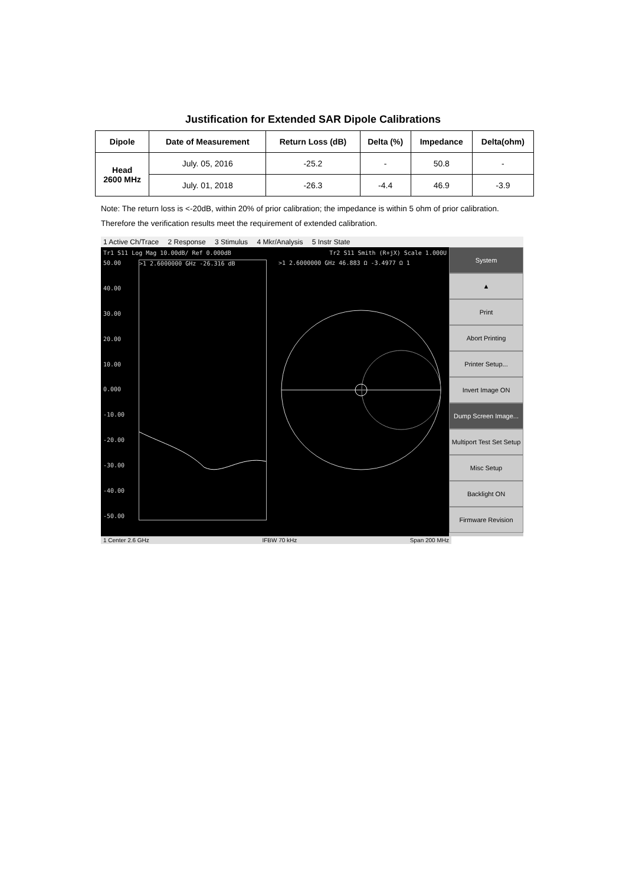Justification for Extended SAR Dipole Calibrations
| Dipole | Date of Measurement | Return Loss (dB) | Delta (%) | Impedance | Delta(ohm) |
| --- | --- | --- | --- | --- | --- |
| Head 2600 MHz | July. 05, 2016 | -25.2 | - | 50.8 | - |
| | July. 01, 2018 | -26.3 | -4.4 | 46.9 | -3.9 |
Note: The return loss is <-20dB, within 20% of prior calibration; the impedance is within 5 ohm of prior calibration. Therefore the verification results meet the requirement of extended calibration.
1 Active Ch/Trace 2 Response 3 Stimulus 4 Mkr/Analysis 5 Instr State
Tr1 S11 Log Mag 10.00dB/ Ref 0.000dB Tr2 S11 Smith (R+jX) Scale 1.000U
50.00
40.00
30.00
20.00
10.00
0.000
-10.00
-20.00
-30.00
-40.00
-50.00
>1 2.6000000 GHz -26.316 dB
>1 2.6000000 GHz 46.883 Ω -3.4977 Ω 1
System
▲
Print
Abort Printing
Printer Setup...
Invert Image ON
Dump Screen Image...
Multiport Test Set Setup
Misc Setup
Backlight ON
Firmware Revision
1 Center 2.6 GHz IFBW 70 kHz Span 200 MHz